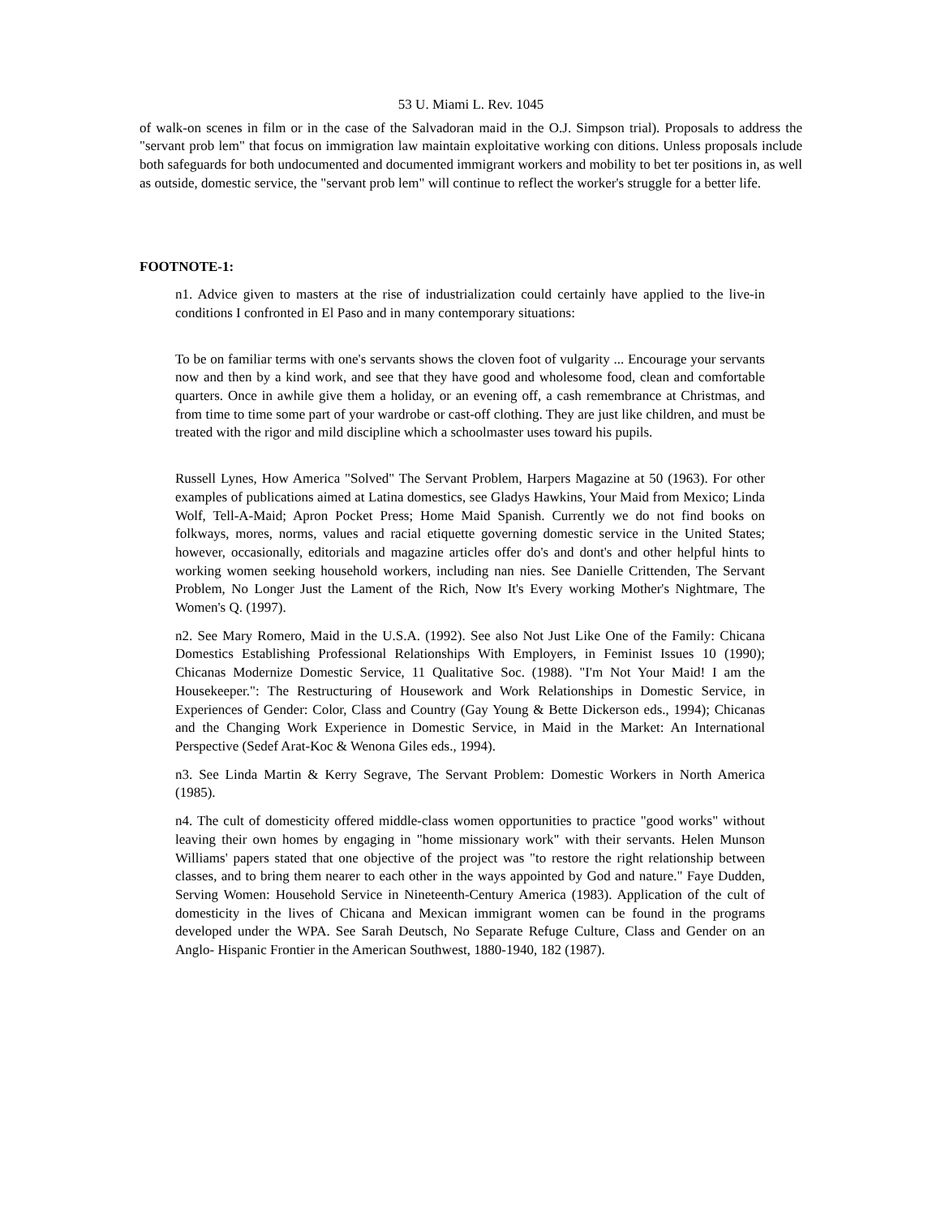53 U. Miami L. Rev. 1045
of walk-on scenes in film or in the case of the Salvadoran maid in the O.J. Simpson trial). Proposals to address the "servant prob lem" that focus on immigration law maintain exploitative working con ditions. Unless proposals include both safeguards for both undocumented and documented immigrant workers and mobility to bet ter positions in, as well as outside, domestic service, the "servant prob lem" will continue to reflect the worker's struggle for a better life.
FOOTNOTE-1:
n1. Advice given to masters at the rise of industrialization could certainly have applied to the live-in conditions I confronted in El Paso and in many contemporary situations:
To be on familiar terms with one's servants shows the cloven foot of vulgarity ... Encourage your servants now and then by a kind work, and see that they have good and wholesome food, clean and comfortable quarters. Once in awhile give them a holiday, or an evening off, a cash remembrance at Christmas, and from time to time some part of your wardrobe or cast-off clothing. They are just like children, and must be treated with the rigor and mild discipline which a schoolmaster uses toward his pupils.
Russell Lynes, How America "Solved" The Servant Problem, Harpers Magazine at 50 (1963). For other examples of publications aimed at Latina domestics, see Gladys Hawkins, Your Maid from Mexico; Linda Wolf, Tell-A-Maid; Apron Pocket Press; Home Maid Spanish. Currently we do not find books on folkways, mores, norms, values and racial etiquette governing domestic service in the United States; however, occasionally, editorials and magazine articles offer do's and dont's and other helpful hints to working women seeking household workers, including nan nies. See Danielle Crittenden, The Servant Problem, No Longer Just the Lament of the Rich, Now It's Every working Mother's Nightmare, The Women's Q. (1997).
n2. See Mary Romero, Maid in the U.S.A. (1992). See also Not Just Like One of the Family: Chicana Domestics Establishing Professional Relationships With Employers, in Feminist Issues 10 (1990); Chicanas Modernize Domestic Service, 11 Qualitative Soc. (1988). "I'm Not Your Maid! I am the Housekeeper.": The Restructuring of Housework and Work Relationships in Domestic Service, in Experiences of Gender: Color, Class and Country (Gay Young & Bette Dickerson eds., 1994); Chicanas and the Changing Work Experience in Domestic Service, in Maid in the Market: An International Perspective (Sedef Arat-Koc & Wenona Giles eds., 1994).
n3. See Linda Martin & Kerry Segrave, The Servant Problem: Domestic Workers in North America (1985).
n4. The cult of domesticity offered middle-class women opportunities to practice "good works" without leaving their own homes by engaging in "home missionary work" with their servants. Helen Munson Williams' papers stated that one objective of the project was "to restore the right relationship between classes, and to bring them nearer to each other in the ways appointed by God and nature." Faye Dudden, Serving Women: Household Service in Nineteenth-Century America (1983). Application of the cult of domesticity in the lives of Chicana and Mexican immigrant women can be found in the programs developed under the WPA. See Sarah Deutsch, No Separate Refuge Culture, Class and Gender on an Anglo- Hispanic Frontier in the American Southwest, 1880-1940, 182 (1987).